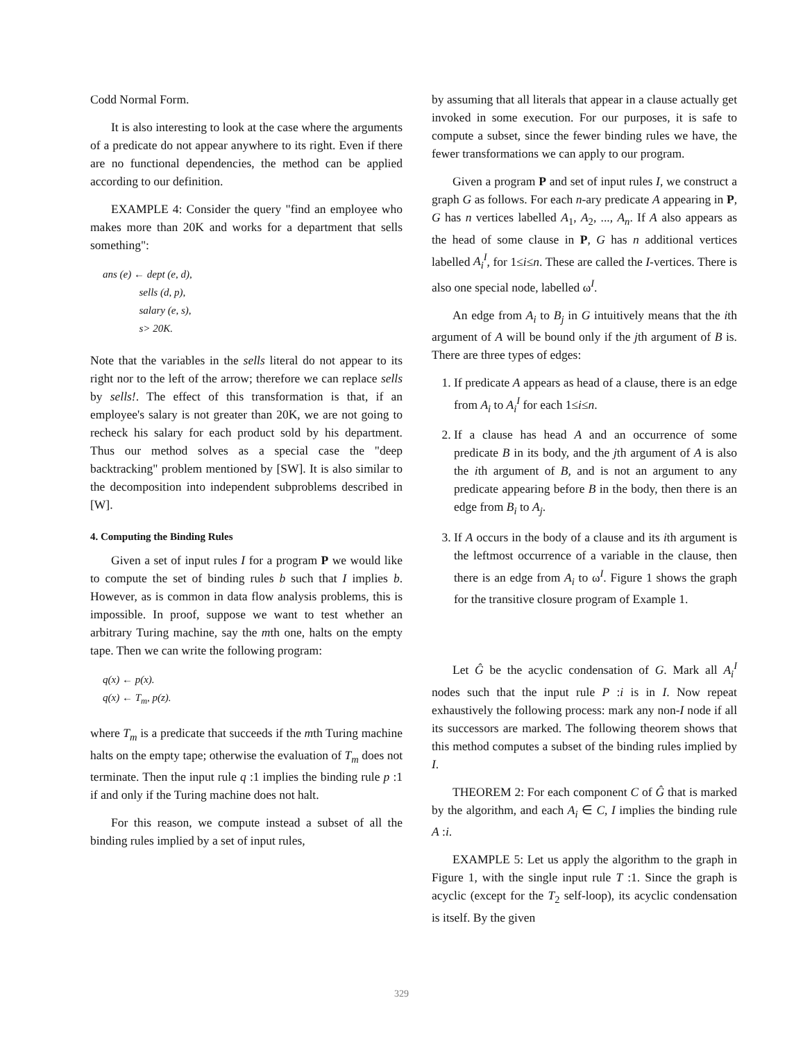Codd Normal Form.
It is also interesting to look at the case where the arguments of a predicate do not appear anywhere to its right. Even if there are no functional dependencies, the method can be applied according to our definition.
EXAMPLE 4: Consider the query "find an employee who makes more than 20K and works for a department that sells something":
ans (e) ← dept (e, d),
    sells (d, p),
    salary (e, s),
    s> 20K.
Note that the variables in the sells literal do not appear to its right nor to the left of the arrow; therefore we can replace sells by sells!. The effect of this transformation is that, if an employee's salary is not greater than 20K, we are not going to recheck his salary for each product sold by his department. Thus our method solves as a special case the "deep backtracking" problem mentioned by [SW]. It is also similar to the decomposition into independent subproblems described in [W].
4. Computing the Binding Rules
Given a set of input rules I for a program P we would like to compute the set of binding rules b such that I implies b. However, as is common in data flow analysis problems, this is impossible. In proof, suppose we want to test whether an arbitrary Turing machine, say the mth one, halts on the empty tape. Then we can write the following program:
q(x) ← p(x).
q(x) ← T<sub>m</sub>, p(z).
where T<sub>m</sub> is a predicate that succeeds if the mth Turing machine halts on the empty tape; otherwise the evaluation of T<sub>m</sub> does not terminate. Then the input rule q :1 implies the binding rule p :1 if and only if the Turing machine does not halt.
For this reason, we compute instead a subset of all the binding rules implied by a set of input rules,
by assuming that all literals that appear in a clause actually get invoked in some execution. For our purposes, it is safe to compute a subset, since the fewer binding rules we have, the fewer transformations we can apply to our program.
Given a program P and set of input rules I, we construct a graph G as follows. For each n-ary predicate A appearing in P, G has n vertices labelled A<sub>1</sub>, A<sub>2</sub>, ..., A<sub>n</sub>. If A also appears as the head of some clause in P, G has n additional vertices labelled A<sub>i</sub><sup>I</sup>, for 1≤i≤n. These are called the I-vertices. There is also one special node, labelled ω<sup>I</sup>.
An edge from A<sub>i</sub> to B<sub>j</sub> in G intuitively means that the ith argument of A will be bound only if the jth argument of B is. There are three types of edges:
1. If predicate A appears as head of a clause, there is an edge from A<sub>i</sub> to A<sub>i</sub><sup>I</sup> for each 1≤i≤n.
2. If a clause has head A and an occurrence of some predicate B in its body, and the jth argument of A is also the ith argument of B, and is not an argument to any predicate appearing before B in the body, then there is an edge from B<sub>i</sub> to A<sub>j</sub>.
3. If A occurs in the body of a clause and its ith argument is the leftmost occurrence of a variable in the clause, then there is an edge from A<sub>i</sub> to ω<sup>I</sup>. Figure 1 shows the graph for the transitive closure program of Example 1.
Let Ĝ be the acyclic condensation of G. Mark all A<sub>i</sub><sup>I</sup> nodes such that the input rule P :i is in I. Now repeat exhaustively the following process: mark any non-I node if all its successors are marked. The following theorem shows that this method computes a subset of the binding rules implied by I.
THEOREM 2: For each component C of Ĝ that is marked by the algorithm, and each A<sub>i</sub> ∈ C, I implies the binding rule A :i.
EXAMPLE 5: Let us apply the algorithm to the graph in Figure 1, with the single input rule T :1. Since the graph is acyclic (except for the T<sub>2</sub> self-loop), its acyclic condensation is itself. By the given
329